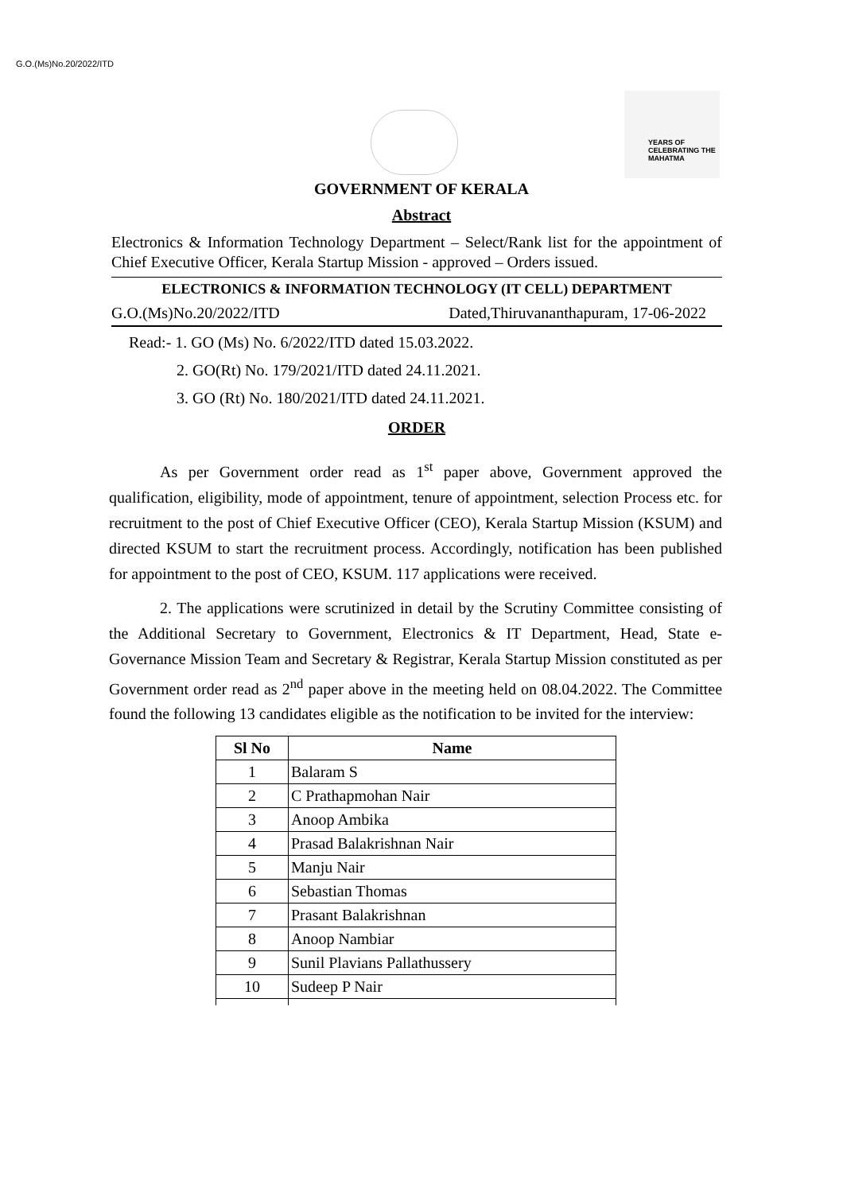G.O.(Ms)No.20/2022/ITD
YEARS OF CELEBRATING THE MAHATMA
GOVERNMENT OF KERALA
Abstract
Electronics & Information Technology Department – Select/Rank list for the appointment of Chief Executive Officer, Kerala Startup Mission - approved – Orders issued.
ELECTRONICS & INFORMATION TECHNOLOGY (IT CELL) DEPARTMENT
G.O.(Ms)No.20/2022/ITD Dated,Thiruvananthapuram, 17-06-2022
Read:- 1. GO (Ms) No. 6/2022/ITD dated 15.03.2022.
2. GO(Rt) No. 179/2021/ITD dated 24.11.2021.
3. GO (Rt) No. 180/2021/ITD dated 24.11.2021.
ORDER
As per Government order read as 1<sup>st</sup> paper above, Government approved the qualification, eligibility, mode of appointment, tenure of appointment, selection Process etc. for recruitment to the post of Chief Executive Officer (CEO), Kerala Startup Mission (KSUM) and directed KSUM to start the recruitment process. Accordingly, notification has been published for appointment to the post of CEO, KSUM. 117 applications were received.
2. The applications were scrutinized in detail by the Scrutiny Committee consisting of the Additional Secretary to Government, Electronics & IT Department, Head, State e-Governance Mission Team and Secretary & Registrar, Kerala Startup Mission constituted as per Government order read as 2<sup>nd</sup> paper above in the meeting held on 08.04.2022. The Committee found the following 13 candidates eligible as the notification to be invited for the interview:
| Sl No | Name |
| --- | --- |
| 1 | Balaram S |
| 2 | C Prathapmohan Nair |
| 3 | Anoop Ambika |
| 4 | Prasad Balakrishnan Nair |
| 5 | Manju Nair |
| 6 | Sebastian Thomas |
| 7 | Prasant Balakrishnan |
| 8 | Anoop Nambiar |
| 9 | Sunil Plavians Pallathussery |
| 10 | Sudeep P Nair |